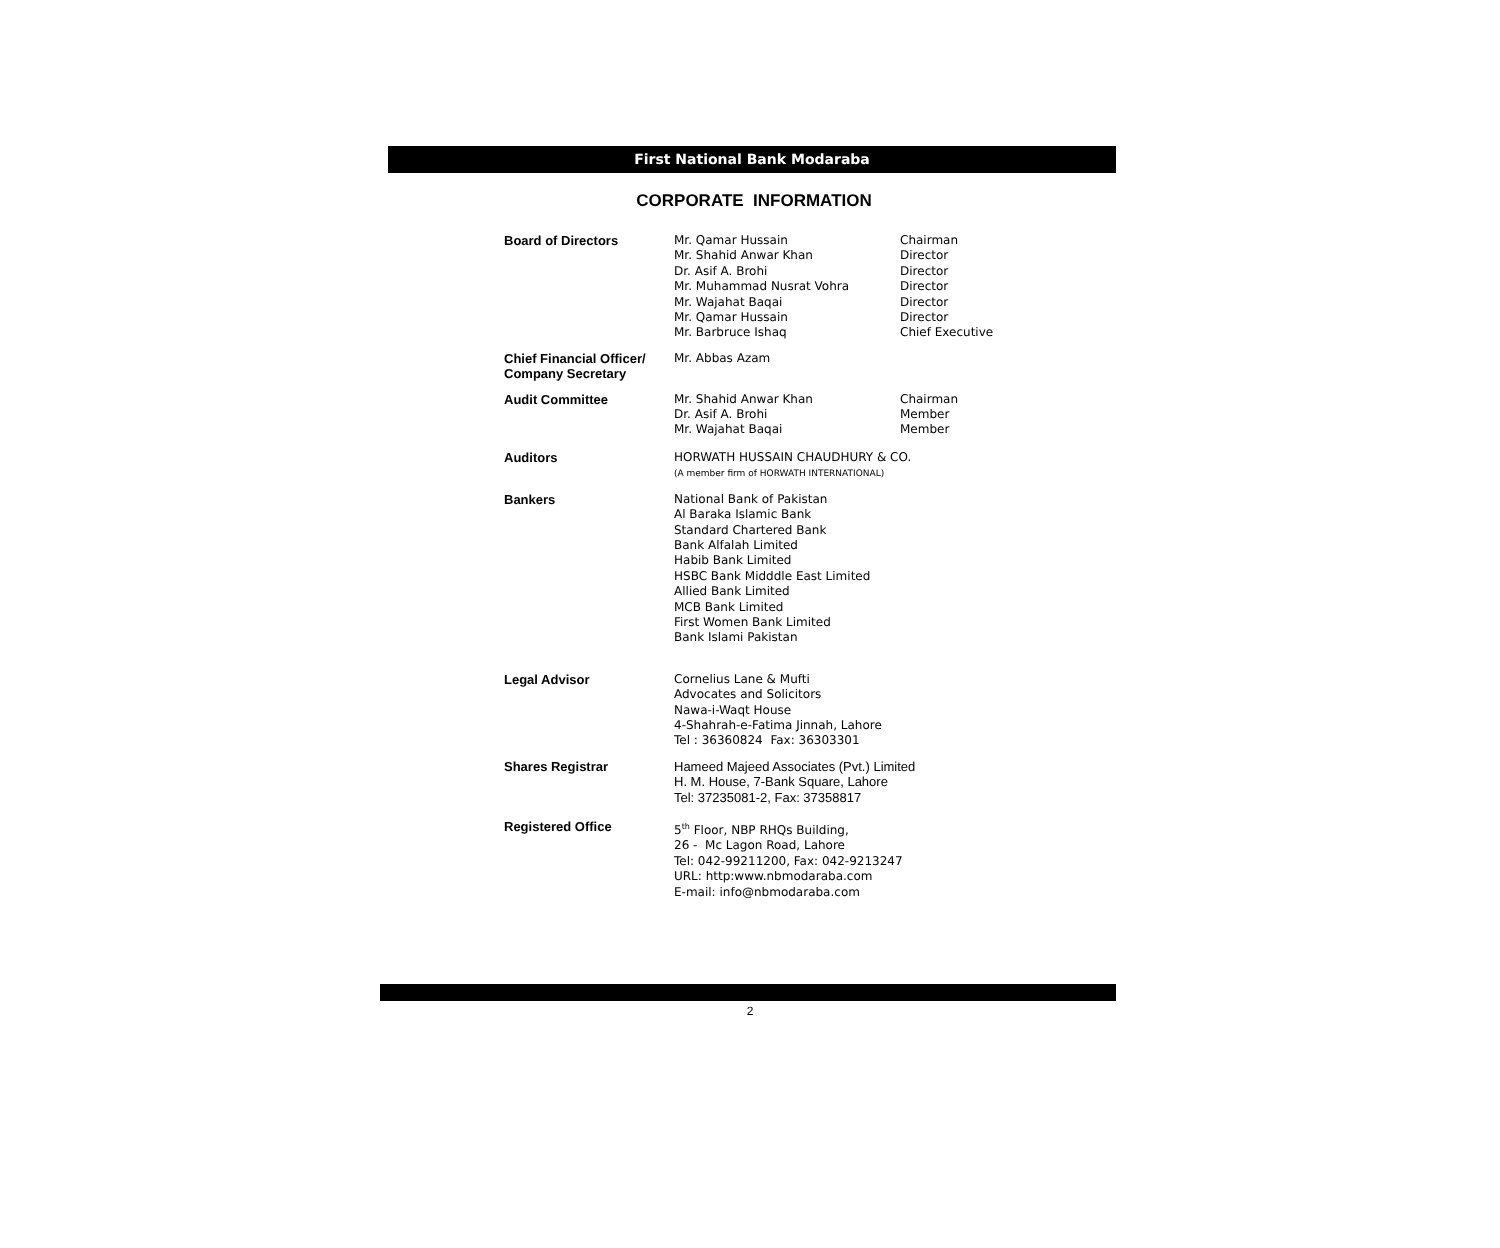First National Bank Modaraba
CORPORATE INFORMATION
Board of Directors Mr. Qamar Hussain
Mr. Shahid Anwar Khan
Dr. Asif A. Brohi
Mr. Muhammad Nusrat Vohra
Mr. Wajahat Baqai
Mr. Qamar Hussain
Mr. Barbruce Ishaq
Chairman
Director
Director
Director
Director
Director
Chief Executive
Chief Financial Officer/
Company Secretary
Mr. Abbas Azam
Audit Committee Mr. Shahid Anwar Khan
Dr. Asif A. Brohi
Mr. Wajahat Baqai
Chairman
Member
Member
Auditors HORWATH HUSSAIN CHAUDHURY & CO.
(A member firm of HORWATH INTERNATIONAL)
Bankers National Bank of Pakistan
Al Baraka Islamic Bank
Standard Chartered Bank
Bank Alfalah Limited
Habib Bank Limited
HSBC Bank Midddle East Limited
Allied Bank Limited
MCB Bank Limited
First Women Bank Limited
Bank Islami Pakistan
Legal Advisor Cornelius Lane & Mufti
Advocates and Solicitors
Nawa-i-Waqt House
4-Shahrah-e-Fatima Jinnah, Lahore
Tel : 36360824 Fax: 36303301
Shares Registrar Hameed Majeed Associates (Pvt.) Limited
H. M. House, 7-Bank Square, Lahore
Tel: 37235081-2, Fax: 37358817
Registered Office 5<sup>th</sup> Floor, NBP RHQs Building,
26 - Mc Lagon Road, Lahore
Tel: 042-99211200, Fax: 042-9213247
URL: http:www.nbmodaraba.com
E-mail: info@nbmodaraba.com
2